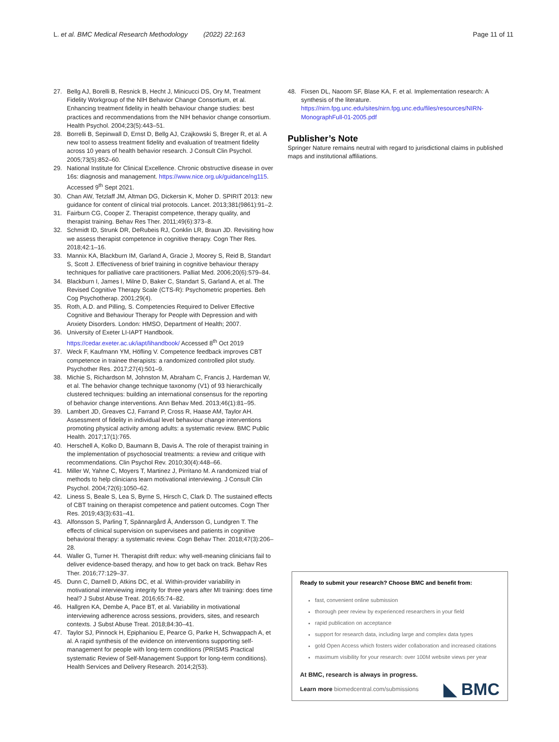L. et al. BMC Medical Research Methodology (2022) 22:163 Page 11 of 11
27. Bellg AJ, Borelli B, Resnick B, Hecht J, Minicucci DS, Ory M, Treatment Fidelity Workgroup of the NIH Behavior Change Consortium, et al. Enhancing treatment fidelity in health behaviour change studies: best practices and recommendations from the NIH behavior change consortium. Health Psychol. 2004;23(5):443–51.
28. Borrelli B, Sepinwall D, Ernst D, Bellg AJ, Czajkowski S, Breger R, et al. A new tool to assess treatment fidelity and evaluation of treatment fidelity across 10 years of health behavior research. J Consult Clin Psychol. 2005;73(5):852–60.
29. National Institute for Clinical Excellence. Chronic obstructive disease in over 16s: diagnosis and management. https://www.nice.org.uk/guidance/ng115. Accessed 9<sup>th</sup> Sept 2021.
30. Chan AW, Tetzlaff JM, Altman DG, Dickersin K, Moher D. SPIRIT 2013: new guidance for content of clinical trial protocols. Lancet. 2013;381(9861):91–2.
31. Fairburn CG, Cooper Z. Therapist competence, therapy quality, and therapist training. Behav Res Ther. 2011;49(6):373–8.
32. Schmidt ID, Strunk DR, DeRubeis RJ, Conklin LR, Braun JD. Revisiting how we assess therapist competence in cognitive therapy. Cogn Ther Res. 2018;42:1–16.
33. Mannix KA, Blackburn IM, Garland A, Gracie J, Moorey S, Reid B, Standart S, Scott J. Effectiveness of brief training in cognitive behaviour therapy techniques for palliative care practitioners. Palliat Med. 2006;20(6):579–84.
34. Blackburn I, James I, Milne D, Baker C, Standart S, Garland A, et al. The Revised Cognitive Therapy Scale (CTS-R): Psychometric properties. Beh Cog Psychotherap. 2001;29(4).
35. Roth, A.D. and Pilling, S. Competencies Required to Deliver Effective Cognitive and Behaviour Therapy for People with Depression and with Anxiety Disorders. London: HMSO, Department of Health; 2007.
36. University of Exeter LI-IAPT Handbook. https://cedar.exeter.ac.uk/iapt/lihandbook/ Accessed 8<sup>th</sup> Oct 2019
37. Weck F, Kaufmann YM, Höfling V. Competence feedback improves CBT competence in trainee therapists: a randomized controlled pilot study. Psychother Res. 2017;27(4):501–9.
38. Michie S, Richardson M, Johnston M, Abraham C, Francis J, Hardeman W, et al. The behavior change technique taxonomy (V1) of 93 hierarchically clustered techniques: building an international consensus for the reporting of behavior change interventions. Ann Behav Med. 2013;46(1):81–95.
39. Lambert JD, Greaves CJ, Farrand P, Cross R, Haase AM, Taylor AH. Assessment of fidelity in individual level behaviour change interventions promoting physical activity among adults: a systematic review. BMC Public Health. 2017;17(1):765.
40. Herschell A, Kolko D, Baumann B, Davis A. The role of therapist training in the implementation of psychosocial treatments: a review and critique with recommendations. Clin Psychol Rev. 2010;30(4):448–66.
41. Miller W, Yahne C, Moyers T, Martinez J, Pirritano M. A randomized trial of methods to help clinicians learn motivational interviewing. J Consult Clin Psychol. 2004;72(6):1050–62.
42. Liness S, Beale S, Lea S, Byrne S, Hirsch C, Clark D. The sustained effects of CBT training on therapist competence and patient outcomes. Cogn Ther Res. 2019;43(3):631–41.
43. Alfonsson S, Parling T, Spännargård Å, Andersson G, Lundgren T. The effects of clinical supervision on supervisees and patients in cognitive behavioral therapy: a systematic review. Cogn Behav Ther. 2018;47(3):206–28.
44. Waller G, Turner H. Therapist drift redux: why well-meaning clinicians fail to deliver evidence-based therapy, and how to get back on track. Behav Res Ther. 2016;77:129–37.
45. Dunn C, Darnell D, Atkins DC, et al. Within-provider variability in motivational interviewing integrity for three years after MI training: does time heal? J Subst Abuse Treat. 2016;65:74–82.
46. Hallgren KA, Dembe A, Pace BT, et al. Variability in motivational interviewing adherence across sessions, providers, sites, and research contexts. J Subst Abuse Treat. 2018;84:30–41.
47. Taylor SJ, Pinnock H, Epiphaniou E, Pearce G, Parke H, Schwappach A, et al. A rapid synthesis of the evidence on interventions supporting self-management for people with long-term conditions (PRISMS Practical systematic Review of Self-Management Support for long-term conditions). Health Services and Delivery Research. 2014;2(53).
48. Fixsen DL, Naoom SF, Blase KA, F. et al. Implementation research: A synthesis of the literature. https://nirn.fpg.unc.edu/sites/nirn.fpg.unc.edu/files/resources/NIRN-MonographFull-01-2005.pdf
Publisher’s Note
Springer Nature remains neutral with regard to jurisdictional claims in published maps and institutional affiliations.
Ready to submit your research? Choose BMC and benefit from:
fast, convenient online submission
thorough peer review by experienced researchers in your field
rapid publication on acceptance
support for research data, including large and complex data types
gold Open Access which fosters wider collaboration and increased citations
maximum visibility for your research: over 100M website views per year
At BMC, research is always in progress.
Learn more biomedcentral.com/submissions ◣ BMC